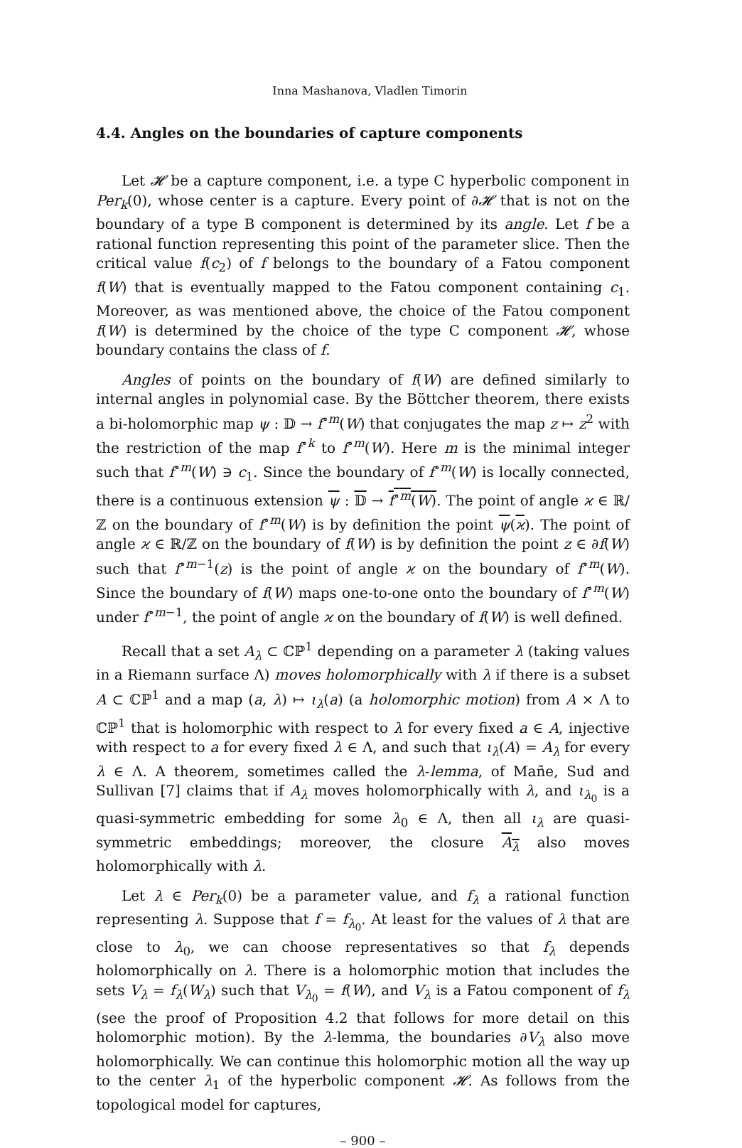Inna Mashanova, Vladlen Timorin
4.4. Angles on the boundaries of capture components
Let 𝓗 be a capture component, i.e. a type C hyperbolic component in Per<sub>k</sub>(0), whose center is a capture. Every point of ∂𝓗 that is not on the boundary of a type B component is determined by its angle. Let f be a rational function representing this point of the parameter slice. Then the critical value f(c<sub>2</sub>) of f belongs to the boundary of a Fatou component f(W) that is eventually mapped to the Fatou component containing c<sub>1</sub>. Moreover, as was mentioned above, the choice of the Fatou component f(W) is determined by the choice of the type C component 𝓗, whose boundary contains the class of f.
Angles of points on the boundary of f(W) are defined similarly to internal angles in polynomial case. By the Böttcher theorem, there exists a bi-holomorphic map ψ : 𝔻 → f<sup>∘m</sup>(W) that conjugates the map z ↦ z<sup>2</sup> with the restriction of the map f<sup>∘k</sup> to f<sup>∘m</sup>(W). Here m is the minimal integer such that f<sup>∘m</sup>(W) ∋ c<sub>1</sub>. Since the boundary of f<sup>∘m</sup>(W) is locally connected, there is a continuous extension ψ : 𝔻 → f<sup>∘m</sup>(W). The point of angle ϰ ∈ ℝ/ℤ on the boundary of f<sup>∘m</sup>(W) is by definition the point ψ(ϰ). The point of angle ϰ ∈ ℝ/ℤ on the boundary of f(W) is by definition the point z ∈ ∂f(W) such that f<sup>∘m−1</sup>(z) is the point of angle ϰ on the boundary of f<sup>∘m</sup>(W). Since the boundary of f(W) maps one-to-one onto the boundary of f<sup>∘m</sup>(W) under f<sup>∘m−1</sup>, the point of angle ϰ on the boundary of f(W) is well defined.
Recall that a set A<sub>λ</sub> ⊂ ℂℙ<sup>1</sup> depending on a parameter λ (taking values in a Riemann surface Λ) moves holomorphically with λ if there is a subset A ⊂ ℂℙ<sup>1</sup> and a map (a, λ) ↦ ι<sub>λ</sub>(a) (a holomorphic motion) from A × Λ to ℂℙ<sup>1</sup> that is holomorphic with respect to λ for every fixed a ∈ A, injective with respect to a for every fixed λ ∈ Λ, and such that ι<sub>λ</sub>(A) = A<sub>λ</sub> for every λ ∈ Λ. A theorem, sometimes called the λ-lemma, of Mañe, Sud and Sullivan [7] claims that if A<sub>λ</sub> moves holomorphically with λ, and ι<sub>λ<sub>0</sub></sub> is a quasi-symmetric embedding for some λ<sub>0</sub> ∈ Λ, then all ι<sub>λ</sub> are quasi-symmetric embeddings; moreover, the closure A<sub>λ</sub> also moves holomorphically with λ.
Let λ ∈ Per<sub>k</sub>(0) be a parameter value, and f<sub>λ</sub> a rational function representing λ. Suppose that f = f<sub>λ<sub>0</sub></sub>. At least for the values of λ that are close to λ<sub>0</sub>, we can choose representatives so that f<sub>λ</sub> depends holomorphically on λ. There is a holomorphic motion that includes the sets V<sub>λ</sub> = f<sub>λ</sub>(W<sub>λ</sub>) such that V<sub>λ<sub>0</sub></sub> = f(W), and V<sub>λ</sub> is a Fatou component of f<sub>λ</sub> (see the proof of Proposition 4.2 that follows for more detail on this holomorphic motion). By the λ-lemma, the boundaries ∂V<sub>λ</sub> also move holomorphically. We can continue this holomorphic motion all the way up to the center λ<sub>1</sub> of the hyperbolic component 𝓗. As follows from the topological model for captures,
– 900 –